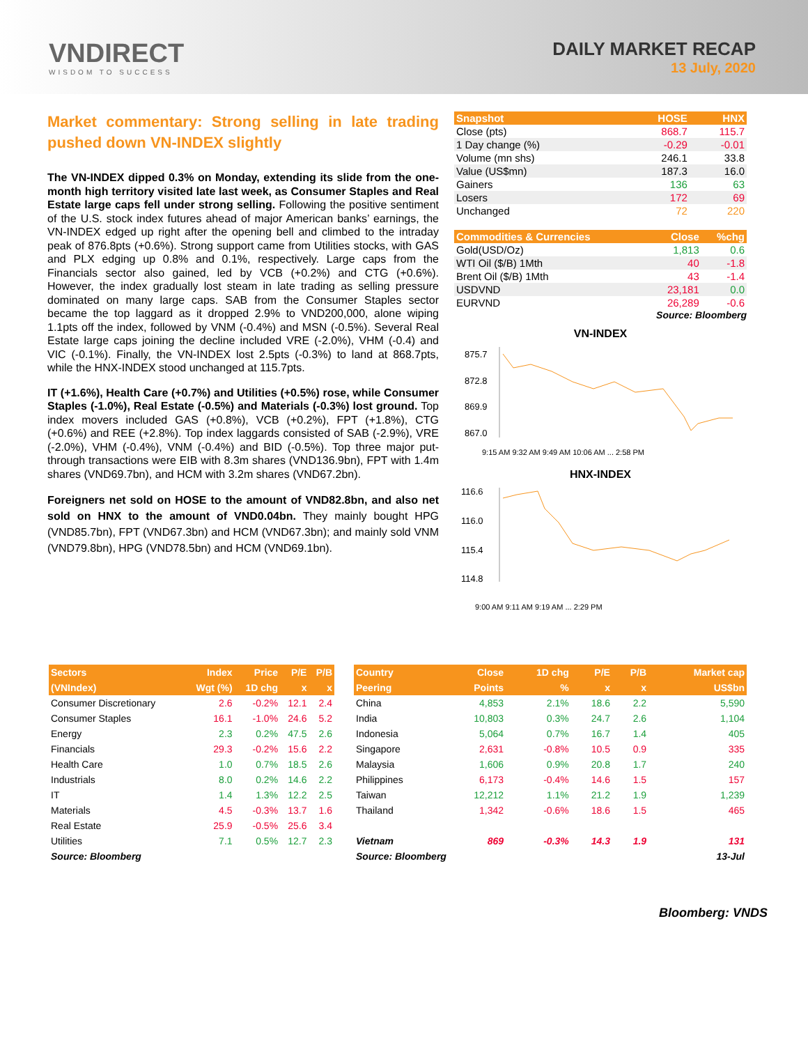VNDIRECT
WISDOM TO SUCCESS
DAILY MARKET RECAP
13 July, 2020
Market commentary: Strong selling in late trading pushed down VN-INDEX slightly
The VN-INDEX dipped 0.3% on Monday, extending its slide from the one-month high territory visited late last week, as Consumer Staples and Real Estate large caps fell under strong selling. Following the positive sentiment of the U.S. stock index futures ahead of major American banks’ earnings, the VN-INDEX edged up right after the opening bell and climbed to the intraday peak of 876.8pts (+0.6%). Strong support came from Utilities stocks, with GAS and PLX edging up 0.8% and 0.1%, respectively. Large caps from the Financials sector also gained, led by VCB (+0.2%) and CTG (+0.6%). However, the index gradually lost steam in late trading as selling pressure dominated on many large caps. SAB from the Consumer Staples sector became the top laggard as it dropped 2.9% to VND200,000, alone wiping 1.1pts off the index, followed by VNM (-0.4%) and MSN (-0.5%). Several Real Estate large caps joining the decline included VRE (-2.0%), VHM (-0.4) and VIC (-0.1%). Finally, the VN-INDEX lost 2.5pts (-0.3%) to land at 868.7pts, while the HNX-INDEX stood unchanged at 115.7pts.
IT (+1.6%), Health Care (+0.7%) and Utilities (+0.5%) rose, while Consumer Staples (-1.0%), Real Estate (-0.5%) and Materials (-0.3%) lost ground. Top index movers included GAS (+0.8%), VCB (+0.2%), FPT (+1.8%), CTG (+0.6%) and REE (+2.8%). Top index laggards consisted of SAB (-2.9%), VRE (-2.0%), VHM (-0.4%), VNM (-0.4%) and BID (-0.5%). Top three major put-through transactions were EIB with 8.3m shares (VND136.9bn), FPT with 1.4m shares (VND69.7bn), and HCM with 3.2m shares (VND67.2bn).
Foreigners net sold on HOSE to the amount of VND82.8bn, and also net sold on HNX to the amount of VND0.04bn. They mainly bought HPG (VND85.7bn), FPT (VND67.3bn) and HCM (VND67.3bn); and mainly sold VNM (VND79.8bn), HPG (VND78.5bn) and HCM (VND69.1bn).
| Snapshot | HOSE | HNX |
| --- | --- | --- |
| Close (pts) | 868.7 | 115.7 |
| 1 Day change (%) | -0.29 | -0.01 |
| Volume (mn shs) | 246.1 | 33.8 |
| Value (US$mn) | 187.3 | 16.0 |
| Gainers | 136 | 63 |
| Losers | 172 | 69 |
| Unchanged | 72 | 220 |
| Commodities & Currencies | Close | %chg |
| --- | --- | --- |
| Gold(USD/Oz) | 1,813 | 0.6 |
| WTI Oil ($/B) 1Mth | 40 | -1.8 |
| Brent Oil ($/B) 1Mth | 43 | -1.4 |
| USDVND | 23,181 | 0.0 |
| EURVND | 26,289 | -0.6 |
Source: Bloomberg
VN-INDEX
875.7
872.8
869.9
867.0
9:15 AM 9:32 AM 9:49 AM 10:06 AM ... 2:58 PM
HNX-INDEX
116.6
116.0
115.4
114.8
9:00 AM 9:11 AM 9:19 AM ... 2:29 PM
| Sectors | Index | Price | P/E | P/B |
| --- | --- | --- | --- | --- |
| (VNIndex) | Wgt (%) | 1D chg | x | x |
| Consumer Discretionary | 2.6 | -0.2% | 12.1 | 2.4 |
| Consumer Staples | 16.1 | -1.0% | 24.6 | 5.2 |
| Energy | 2.3 | 0.2% | 47.5 | 2.6 |
| Financials | 29.3 | -0.2% | 15.6 | 2.2 |
| Health Care | 1.0 | 0.7% | 18.5 | 2.6 |
| Industrials | 8.0 | 0.2% | 14.6 | 2.2 |
| IT | 1.4 | 1.3% | 12.2 | 2.5 |
| Materials | 4.5 | -0.3% | 13.7 | 1.6 |
| Real Estate | 25.9 | -0.5% | 25.6 | 3.4 |
| Utilities | 7.1 | 0.5% | 12.7 | 2.3 |
| Source: Bloomberg | | | | |
| Country | Close | 1D chg | P/E | P/B | Market cap |
| --- | --- | --- | --- | --- | --- |
| Peering | Points | % | x | x | US$bn |
| China | 4,853 | 2.1% | 18.6 | 2.2 | 5,590 |
| India | 10,803 | 0.3% | 24.7 | 2.6 | 1,104 |
| Indonesia | 5,064 | 0.7% | 16.7 | 1.4 | 405 |
| Singapore | 2,631 | -0.8% | 10.5 | 0.9 | 335 |
| Malaysia | 1,606 | 0.9% | 20.8 | 1.7 | 240 |
| Philippines | 6,173 | -0.4% | 14.6 | 1.5 | 157 |
| Taiwan | 12,212 | 1.1% | 21.2 | 1.9 | 1,239 |
| Thailand | 1,342 | -0.6% | 18.6 | 1.5 | 465 |
| Vietnam | 869 | -0.3% | 14.3 | 1.9 | 131 |
| Source: Bloomberg | | | | | 13-Jul |
Bloomberg: VNDS